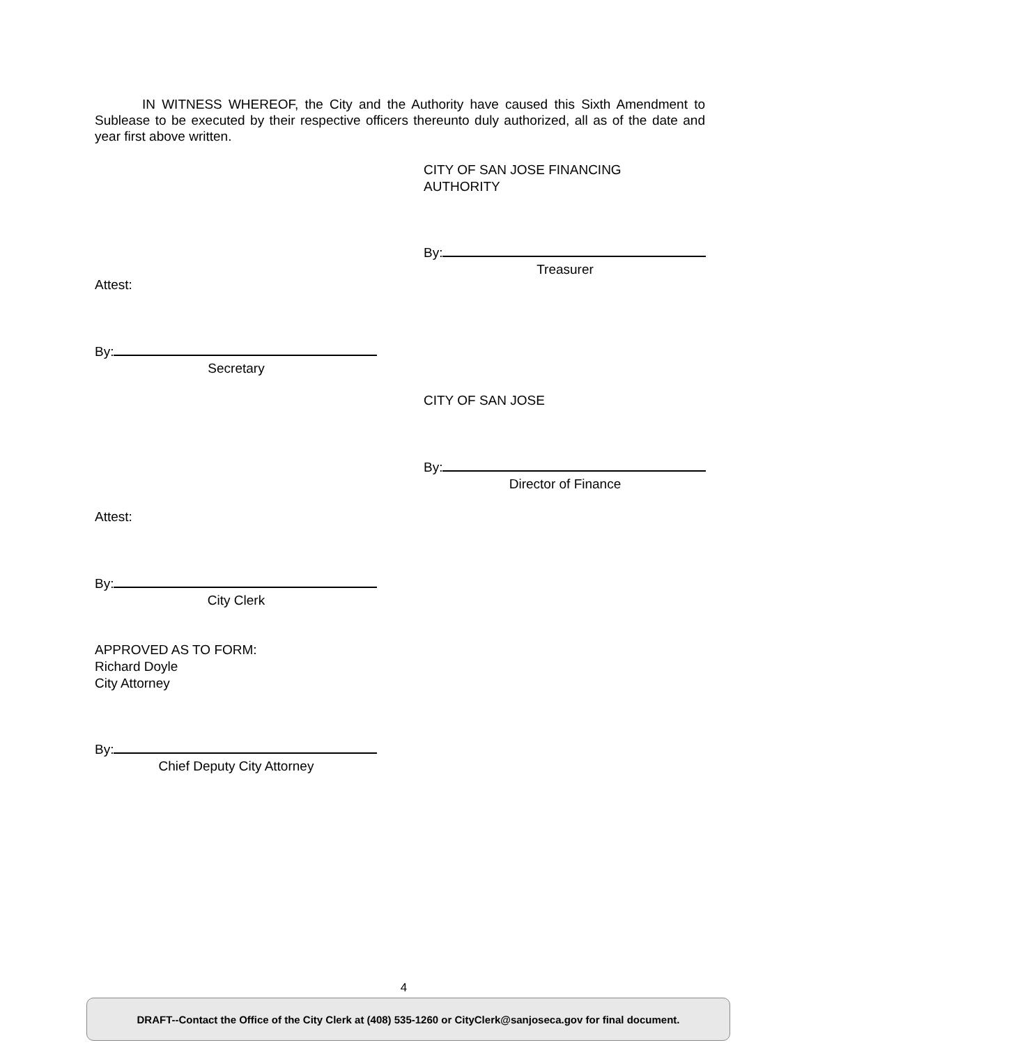IN WITNESS WHEREOF, the City and the Authority have caused this Sixth Amendment to Sublease to be executed by their respective officers thereunto duly authorized, all as of the date and year first above written.
CITY OF SAN JOSE FINANCING AUTHORITY
By:
Treasurer
Attest:
By:
Secretary
CITY OF SAN JOSE
By:
Director of Finance
Attest:
By:
City Clerk
APPROVED AS TO FORM:
Richard Doyle
City Attorney
By:
Chief Deputy City Attorney
4
DRAFT--Contact the Office of the City Clerk at (408) 535-1260 or CityClerk@sanjoseca.gov for final document.